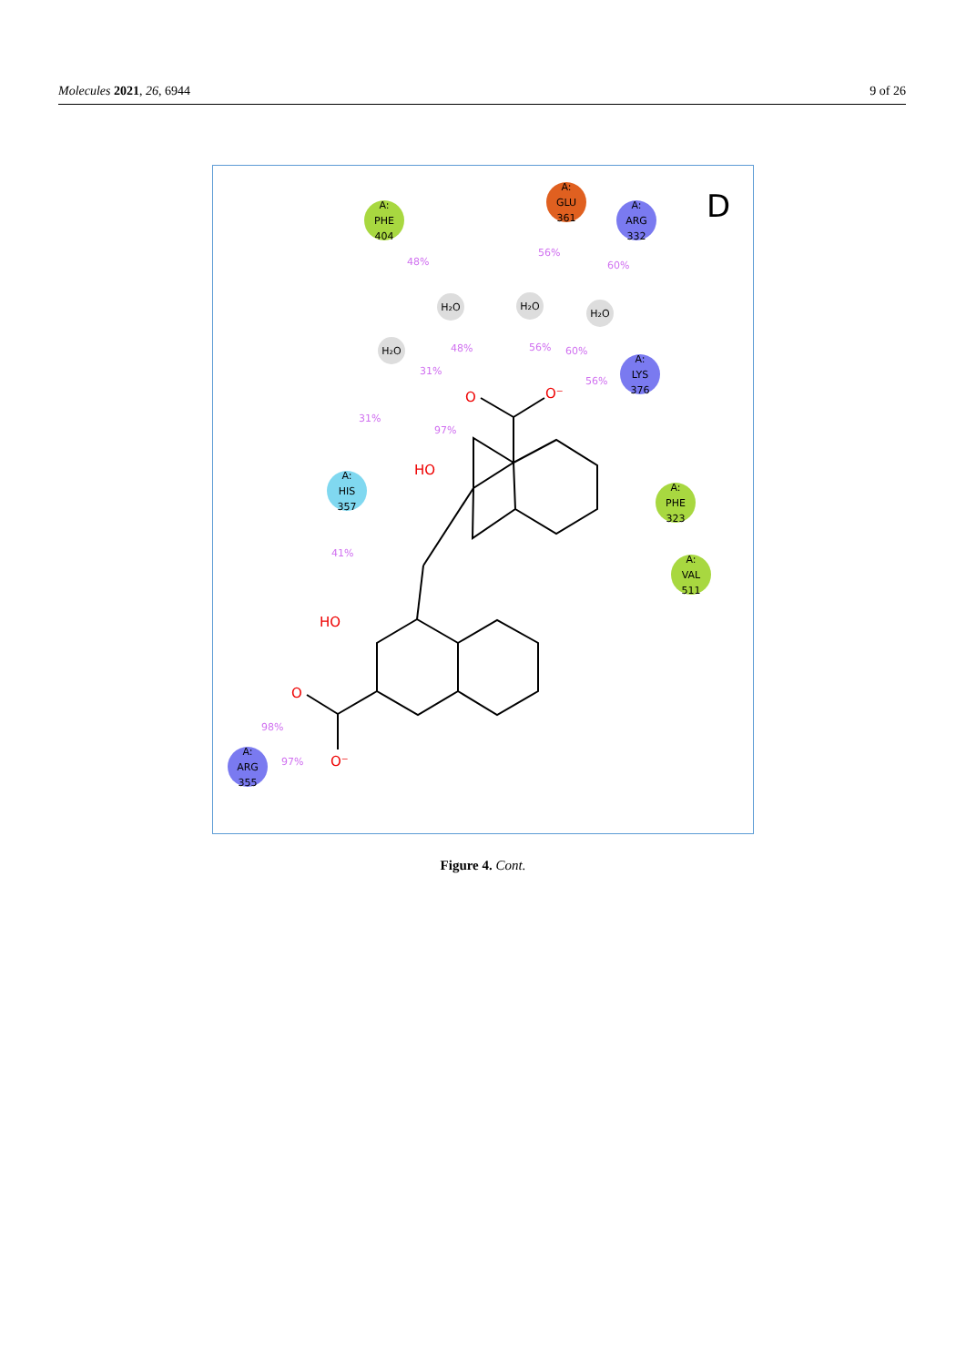Molecules 2021, 26, 6944 9 of 26
O
O⁻
HO
HO
O
O⁻
48%
56%
60%
48%
56%
60%
31%
56%
31%
97%
41%
98%
97%
A:
PHE
404
A:
GLU
361
A:
ARG
332
A:
LYS
376
A:
HIS
357
A:
PHE
323
A:
VAL
511
A:
ARG
355
H₂O
H₂O
H₂O
H₂O
D
Figure 4. Cont.